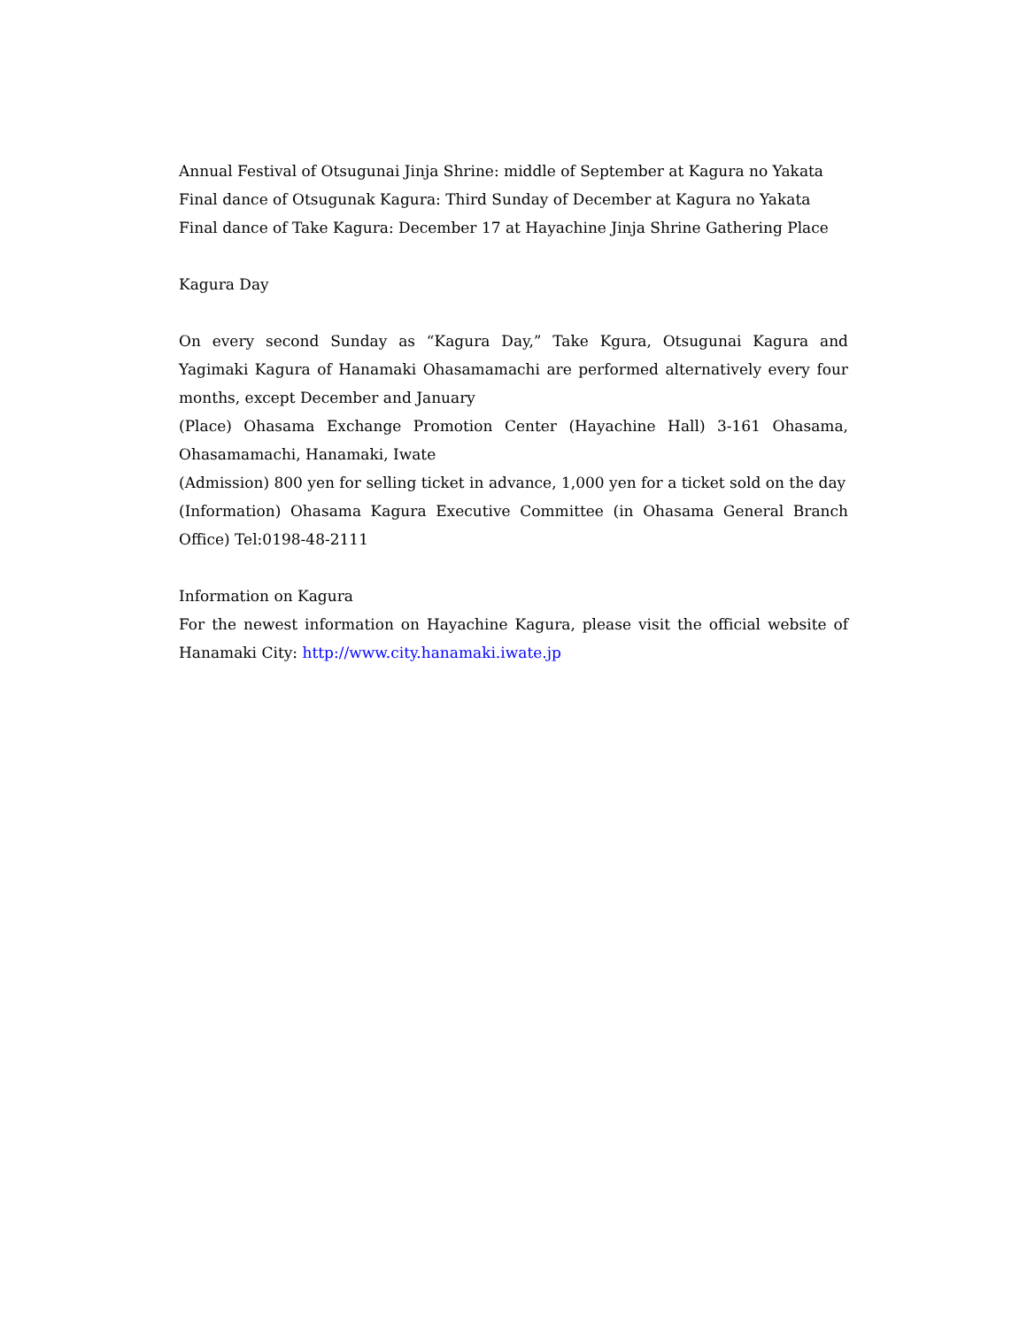Annual Festival of Otsugunai Jinja Shrine: middle of September at Kagura no Yakata
Final dance of Otsugunak Kagura: Third Sunday of December at Kagura no Yakata
Final dance of Take Kagura: December 17 at Hayachine Jinja Shrine Gathering Place
Kagura Day
On every second Sunday as “Kagura Day,” Take Kgura, Otsugunai Kagura and Yagimaki Kagura of Hanamaki Ohasamamachi are performed alternatively every four months, except December and January
(Place) Ohasama Exchange Promotion Center (Hayachine Hall) 3-161 Ohasama, Ohasamamachi, Hanamaki, Iwate
(Admission) 800 yen for selling ticket in advance, 1,000 yen for a ticket sold on the day
(Information) Ohasama Kagura Executive Committee (in Ohasama General Branch Office) Tel:0198-48-2111
Information on Kagura
For the newest information on Hayachine Kagura, please visit the official website of Hanamaki City: http://www.city.hanamaki.iwate.jp